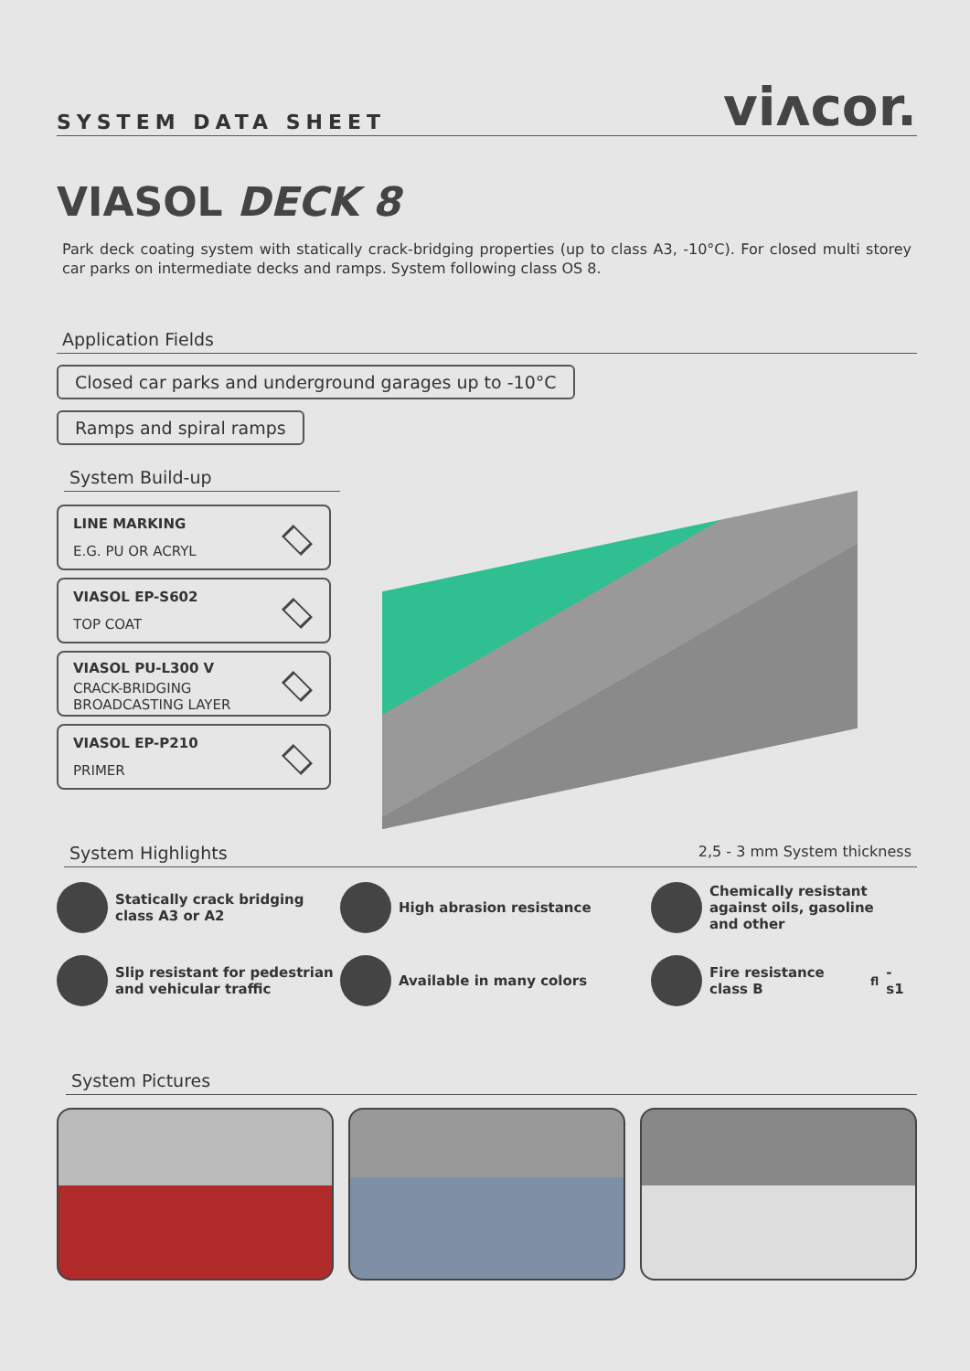SYSTEM DATA SHEET
viʌcor.
VIASOL DECK 8
Park deck coating system with statically crack-bridging properties (up to class A3, -10°C). For closed multi storey car parks on intermediate decks and ramps. System following class OS 8.
Application Fields
Closed car parks and underground garages up to -10°C
Ramps and spiral ramps
System Build-up
LINE MARKING
E.G. PU OR ACRYL
VIASOL EP-S602
TOP COAT
VIASOL PU-L300 V
CRACK-BRIDGING
BROADCASTING LAYER
VIASOL EP-P210
PRIMER
System Highlights 2,5 - 3 mm System thickness
Statically crack bridging class A3 or A2
High abrasion resistance
Chemically resistant against oils, gasoline and other
Slip resistant for pedestrian and vehicular traffic
Available in many colors
Fire resistance class B<sub>fl</sub>-s1
System Pictures